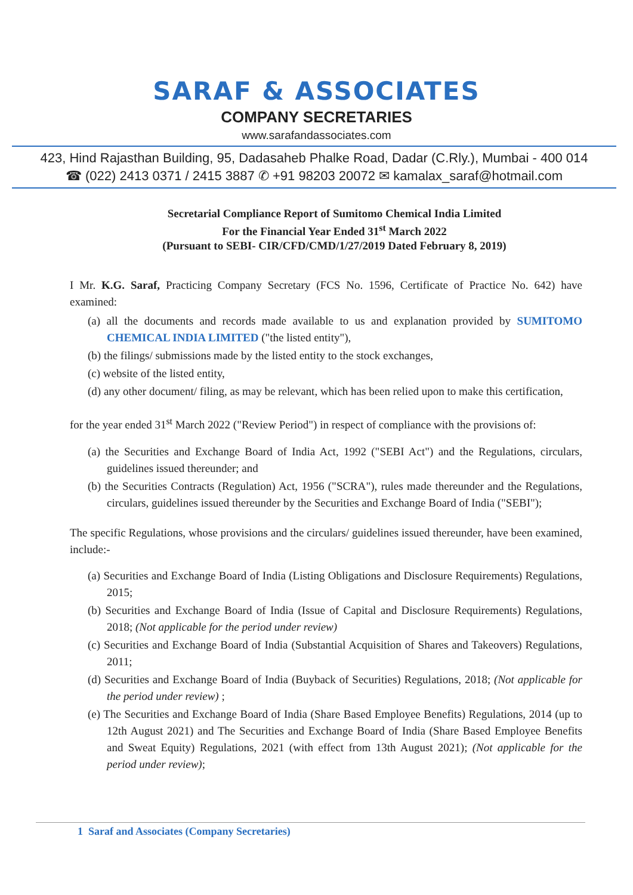SARAF & ASSOCIATES
COMPANY SECRETARIES
www.sarafandassociates.com
423, Hind Rajasthan Building, 95, Dadasaheb Phalke Road, Dadar (C.Rly.), Mumbai - 400 014
☎ (022) 2413 0371 / 2415 3887 ✆ +91 98203 20072 ✉ kamalax_saraf@hotmail.com
Secretarial Compliance Report of Sumitomo Chemical India Limited
For the Financial Year Ended 31<sup>st</sup> March 2022
(Pursuant to SEBI- CIR/CFD/CMD/1/27/2019 Dated February 8, 2019)
I Mr. K.G. Saraf, Practicing Company Secretary (FCS No. 1596, Certificate of Practice No. 642) have examined:
(a) all the documents and records made available to us and explanation provided by SUMITOMO CHEMICAL INDIA LIMITED ("the listed entity"),
(b) the filings/ submissions made by the listed entity to the stock exchanges,
(c) website of the listed entity,
(d) any other document/ filing, as may be relevant, which has been relied upon to make this certification,
for the year ended 31<sup>st</sup> March 2022 ("Review Period") in respect of compliance with the provisions of:
(a) the Securities and Exchange Board of India Act, 1992 ("SEBI Act") and the Regulations, circulars, guidelines issued thereunder; and
(b) the Securities Contracts (Regulation) Act, 1956 ("SCRA"), rules made thereunder and the Regulations, circulars, guidelines issued thereunder by the Securities and Exchange Board of India ("SEBI");
The specific Regulations, whose provisions and the circulars/ guidelines issued thereunder, have been examined, include:-
(a) Securities and Exchange Board of India (Listing Obligations and Disclosure Requirements) Regulations, 2015;
(b) Securities and Exchange Board of India (Issue of Capital and Disclosure Requirements) Regulations, 2018; (Not applicable for the period under review)
(c) Securities and Exchange Board of India (Substantial Acquisition of Shares and Takeovers) Regulations, 2011;
(d) Securities and Exchange Board of India (Buyback of Securities) Regulations, 2018; (Not applicable for the period under review) ;
(e) The Securities and Exchange Board of India (Share Based Employee Benefits) Regulations, 2014 (up to 12th August 2021) and The Securities and Exchange Board of India (Share Based Employee Benefits and Sweat Equity) Regulations, 2021 (with effect from 13th August 2021); (Not applicable for the period under review);
1 Saraf and Associates (Company Secretaries)